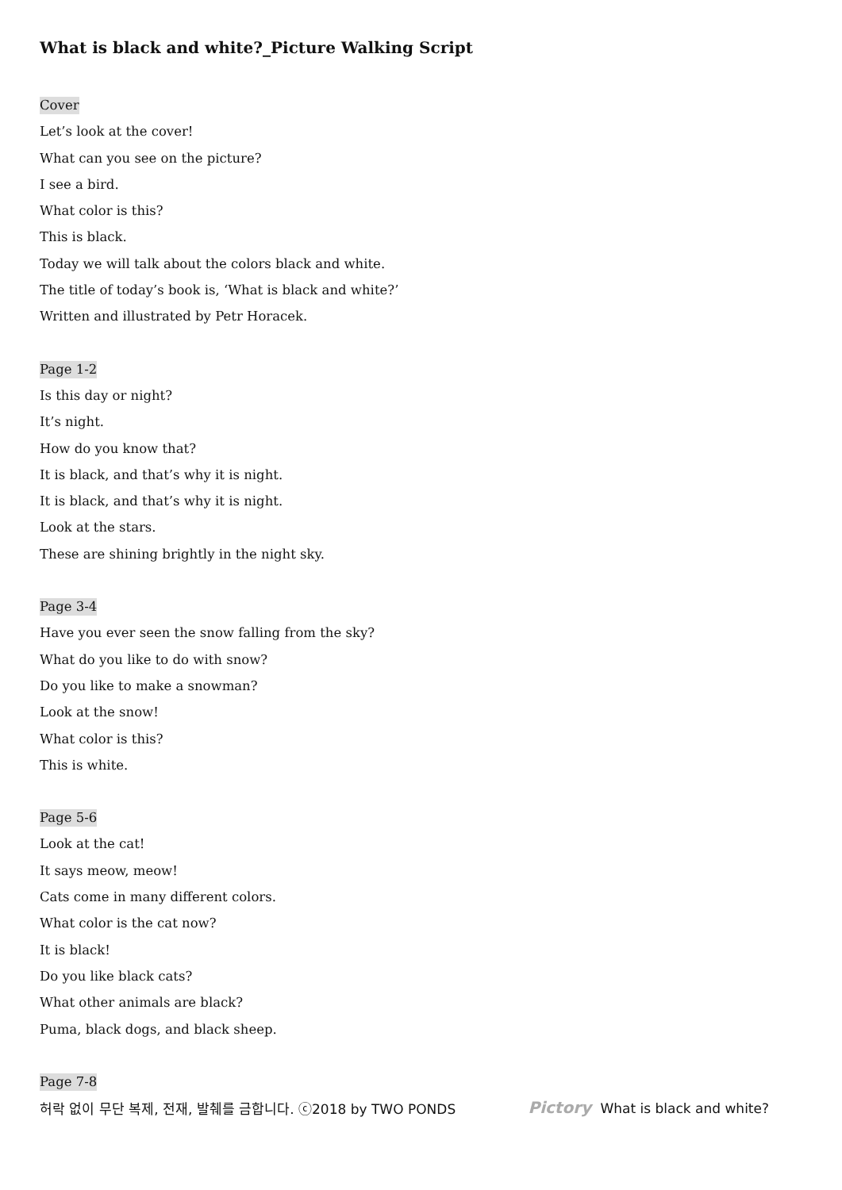What is black and white?_Picture Walking Script
Cover
Let’s look at the cover!
What can you see on the picture?
I see a bird.
What color is this?
This is black.
Today we will talk about the colors black and white.
The title of today’s book is, ‘What is black and white?’
Written and illustrated by Petr Horacek.
Page 1-2
Is this day or night?
It’s night.
How do you know that?
It is black, and that’s why it is night.
It is black, and that’s why it is night.
Look at the stars.
These are shining brightly in the night sky.
Page 3-4
Have you ever seen the snow falling from the sky?
What do you like to do with snow?
Do you like to make a snowman?
Look at the snow!
What color is this?
This is white.
Page 5-6
Look at the cat!
It says meow, meow!
Cats come in many different colors.
What color is the cat now?
It is black!
Do you like black cats?
What other animals are black?
Puma, black dogs, and black sheep.
Page 7-8
허락 없이 무단 복제, 전재, 발췌를 금합니다. ⓒ2018 by TWO PONDS Pictory What is black and white?